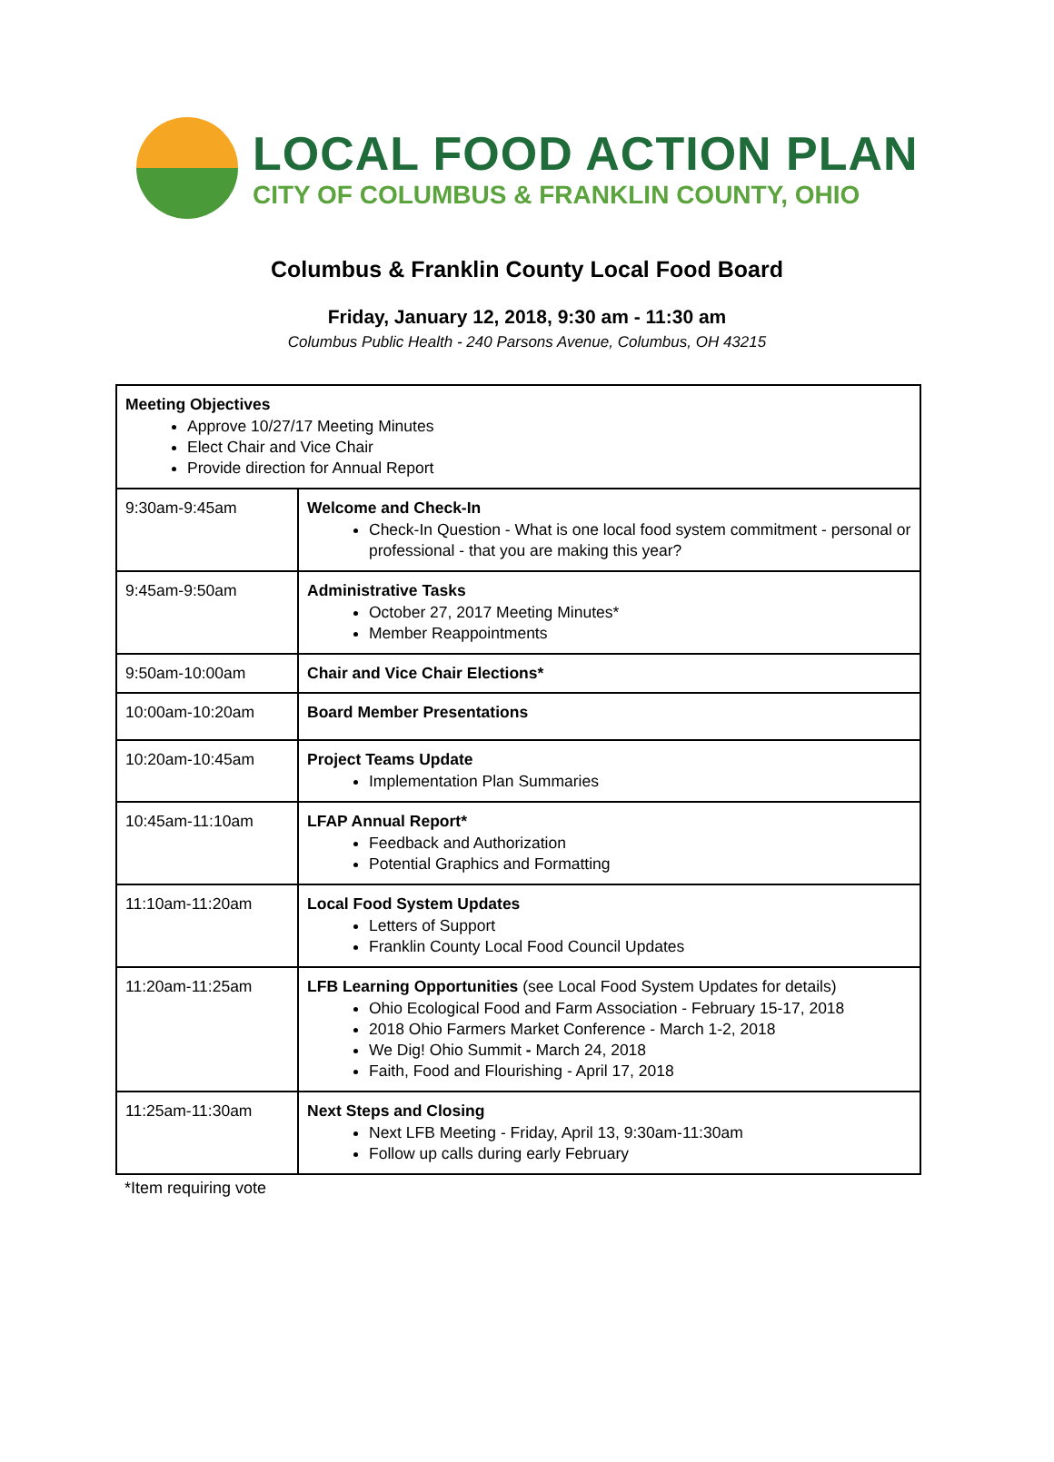LOCAL FOOD ACTION PLAN
CITY OF COLUMBUS & FRANKLIN COUNTY, OHIO
Columbus & Franklin County Local Food Board
Friday, January 12, 2018, 9:30 am - 11:30 am
Columbus Public Health - 240 Parsons Avenue, Columbus, OH 43215
| Meeting Objectives Approve 10/27/17 Meeting Minutes Elect Chair and Vice Chair Provide direction for Annual Report | |
| 9:30am-9:45am | Welcome and Check-In Check-In Question - What is one local food system commitment - personal or professional - that you are making this year? |
| 9:45am-9:50am | Administrative Tasks October 27, 2017 Meeting Minutes* Member Reappointments |
| 9:50am-10:00am | Chair and Vice Chair Elections* |
| 10:00am-10:20am | Board Member Presentations |
| 10:20am-10:45am | Project Teams Update Implementation Plan Summaries |
| 10:45am-11:10am | LFAP Annual Report* Feedback and Authorization Potential Graphics and Formatting |
| 11:10am-11:20am | Local Food System Updates Letters of Support Franklin County Local Food Council Updates |
| 11:20am-11:25am | LFB Learning Opportunities (see Local Food System Updates for details) Ohio Ecological Food and Farm Association - February 15-17, 2018 2018 Ohio Farmers Market Conference - March 1-2, 2018 We Dig! Ohio Summit - March 24, 2018 Faith, Food and Flourishing - April 17, 2018 |
| 11:25am-11:30am | Next Steps and Closing Next LFB Meeting - Friday, April 13, 9:30am-11:30am Follow up calls during early February |
*Item requiring vote